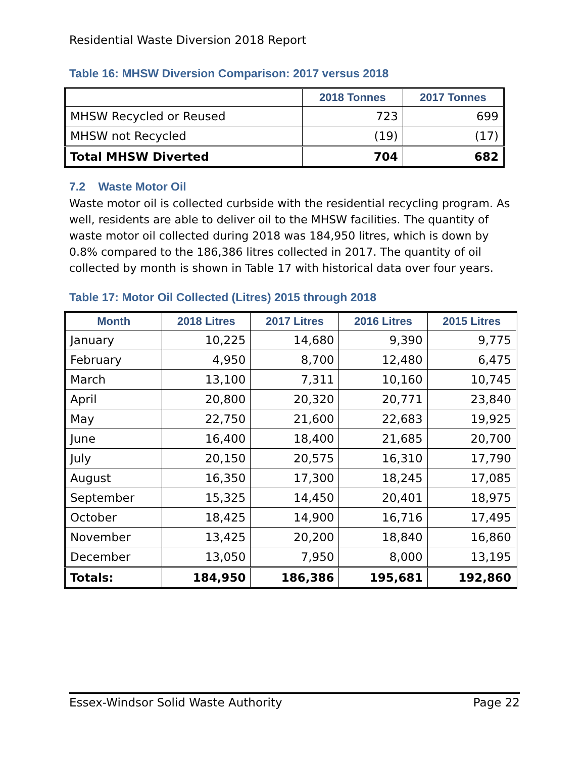Residential Waste Diversion 2018 Report
Table 16: MHSW Diversion Comparison: 2017 versus 2018
| | 2018 Tonnes | 2017 Tonnes |
| --- | --- | --- |
| MHSW Recycled or Reused | 723 | 699 |
| MHSW not Recycled | (19) | (17) |
| Total MHSW Diverted | 704 | 682 |
7.2 Waste Motor Oil
Waste motor oil is collected curbside with the residential recycling program. As well, residents are able to deliver oil to the MHSW facilities. The quantity of waste motor oil collected during 2018 was 184,950 litres, which is down by 0.8% compared to the 186,386 litres collected in 2017. The quantity of oil collected by month is shown in Table 17 with historical data over four years.
Table 17: Motor Oil Collected (Litres) 2015 through 2018
| Month | 2018 Litres | 2017 Litres | 2016 Litres | 2015 Litres |
| --- | --- | --- | --- | --- |
| January | 10,225 | 14,680 | 9,390 | 9,775 |
| February | 4,950 | 8,700 | 12,480 | 6,475 |
| March | 13,100 | 7,311 | 10,160 | 10,745 |
| April | 20,800 | 20,320 | 20,771 | 23,840 |
| May | 22,750 | 21,600 | 22,683 | 19,925 |
| June | 16,400 | 18,400 | 21,685 | 20,700 |
| July | 20,150 | 20,575 | 16,310 | 17,790 |
| August | 16,350 | 17,300 | 18,245 | 17,085 |
| September | 15,325 | 14,450 | 20,401 | 18,975 |
| October | 18,425 | 14,900 | 16,716 | 17,495 |
| November | 13,425 | 20,200 | 18,840 | 16,860 |
| December | 13,050 | 7,950 | 8,000 | 13,195 |
| Totals: | 184,950 | 186,386 | 195,681 | 192,860 |
Essex-Windsor Solid Waste Authority Page 22